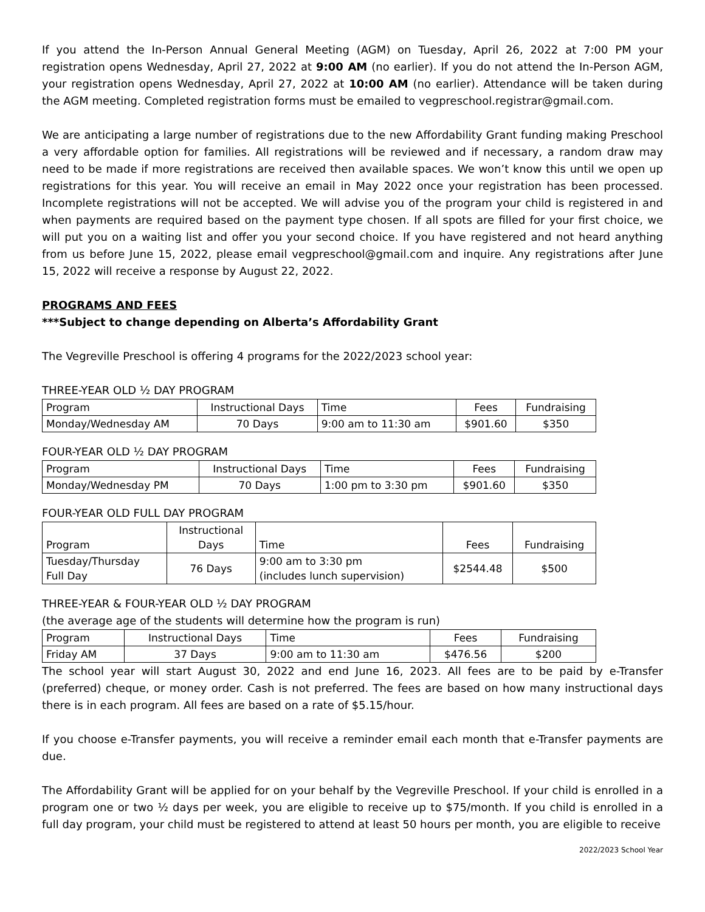If you attend the In-Person Annual General Meeting (AGM) on Tuesday, April 26, 2022 at 7:00 PM your registration opens Wednesday, April 27, 2022 at 9:00 AM (no earlier). If you do not attend the In-Person AGM, your registration opens Wednesday, April 27, 2022 at 10:00 AM (no earlier). Attendance will be taken during the AGM meeting. Completed registration forms must be emailed to vegpreschool.registrar@gmail.com.
We are anticipating a large number of registrations due to the new Affordability Grant funding making Preschool a very affordable option for families. All registrations will be reviewed and if necessary, a random draw may need to be made if more registrations are received then available spaces. We won’t know this until we open up registrations for this year. You will receive an email in May 2022 once your registration has been processed. Incomplete registrations will not be accepted. We will advise you of the program your child is registered in and when payments are required based on the payment type chosen. If all spots are filled for your first choice, we will put you on a waiting list and offer you your second choice. If you have registered and not heard anything from us before June 15, 2022, please email vegpreschool@gmail.com and inquire. Any registrations after June 15, 2022 will receive a response by August 22, 2022.
PROGRAMS AND FEES
***Subject to change depending on Alberta’s Affordability Grant
The Vegreville Preschool is offering 4 programs for the 2022/2023 school year:
THREE-YEAR OLD ½ DAY PROGRAM
| Program | Instructional Days | Time | Fees | Fundraising |
| Monday/Wednesday AM | 70 Days | 9:00 am to 11:30 am | $901.60 | $350 |
FOUR-YEAR OLD ½ DAY PROGRAM
| Program | Instructional Days | Time | Fees | Fundraising |
| Monday/Wednesday PM | 70 Days | 1:00 pm to 3:30 pm | $901.60 | $350 |
FOUR-YEAR OLD FULL DAY PROGRAM
| Program | Instructional Days | Time | Fees | Fundraising |
| Tuesday/Thursday Full Day | 76 Days | 9:00 am to 3:30 pm (includes lunch supervision) | $2544.48 | $500 |
THREE-YEAR & FOUR-YEAR OLD ½ DAY PROGRAM
(the average age of the students will determine how the program is run)
| Program | Instructional Days | Time | Fees | Fundraising |
| Friday AM | 37 Days | 9:00 am to 11:30 am | $476.56 | $200 |
The school year will start August 30, 2022 and end June 16, 2023. All fees are to be paid by e-Transfer (preferred) cheque, or money order. Cash is not preferred. The fees are based on how many instructional days there is in each program. All fees are based on a rate of $5.15/hour.
If you choose e-Transfer payments, you will receive a reminder email each month that e-Transfer payments are due.
The Affordability Grant will be applied for on your behalf by the Vegreville Preschool. If your child is enrolled in a program one or two ½ days per week, you are eligible to receive up to $75/month. If you child is enrolled in a full day program, your child must be registered to attend at least 50 hours per month, you are eligible to receive
2022/2023 School Year